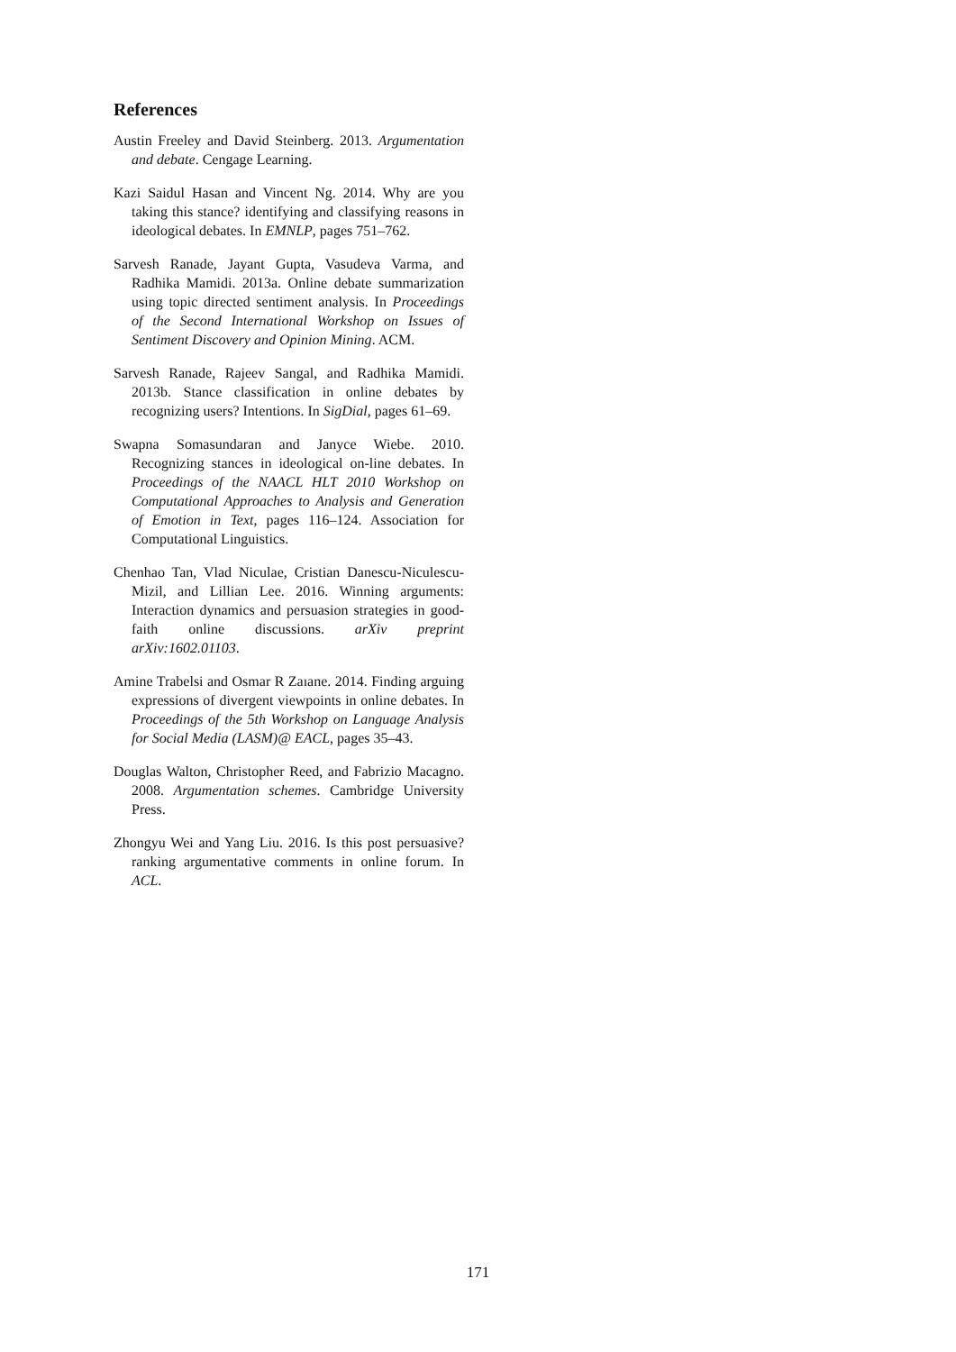References
Austin Freeley and David Steinberg. 2013. Argumentation and debate. Cengage Learning.
Kazi Saidul Hasan and Vincent Ng. 2014. Why are you taking this stance? identifying and classifying reasons in ideological debates. In EMNLP, pages 751–762.
Sarvesh Ranade, Jayant Gupta, Vasudeva Varma, and Radhika Mamidi. 2013a. Online debate summarization using topic directed sentiment analysis. In Proceedings of the Second International Workshop on Issues of Sentiment Discovery and Opinion Mining. ACM.
Sarvesh Ranade, Rajeev Sangal, and Radhika Mamidi. 2013b. Stance classification in online debates by recognizing users? Intentions. In SigDial, pages 61–69.
Swapna Somasundaran and Janyce Wiebe. 2010. Recognizing stances in ideological on-line debates. In Proceedings of the NAACL HLT 2010 Workshop on Computational Approaches to Analysis and Generation of Emotion in Text, pages 116–124. Association for Computational Linguistics.
Chenhao Tan, Vlad Niculae, Cristian Danescu-Niculescu-Mizil, and Lillian Lee. 2016. Winning arguments: Interaction dynamics and persuasion strategies in good-faith online discussions. arXiv preprint arXiv:1602.01103.
Amine Trabelsi and Osmar R Zaıane. 2014. Finding arguing expressions of divergent viewpoints in online debates. In Proceedings of the 5th Workshop on Language Analysis for Social Media (LASM)@ EACL, pages 35–43.
Douglas Walton, Christopher Reed, and Fabrizio Macagno. 2008. Argumentation schemes. Cambridge University Press.
Zhongyu Wei and Yang Liu. 2016. Is this post persuasive? ranking argumentative comments in online forum. In ACL.
171